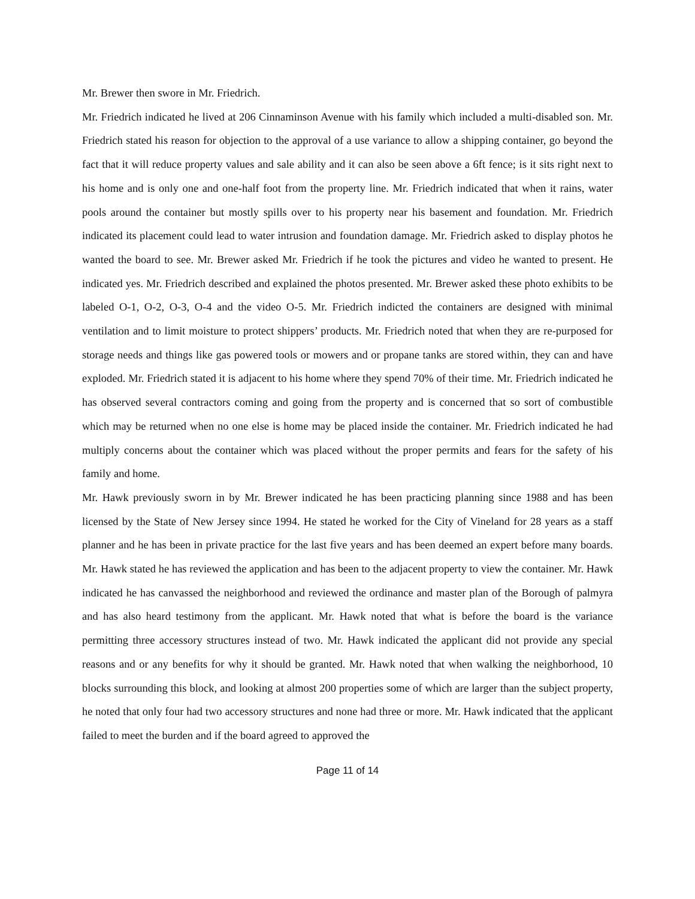Mr. Brewer then swore in Mr. Friedrich.
Mr. Friedrich indicated he lived at 206 Cinnaminson Avenue with his family which included a multi-disabled son. Mr. Friedrich stated his reason for objection to the approval of a use variance to allow a shipping container, go beyond the fact that it will reduce property values and sale ability and it can also be seen above a 6ft fence; is it sits right next to his home and is only one and one-half foot from the property line. Mr. Friedrich indicated that when it rains, water pools around the container but mostly spills over to his property near his basement and foundation. Mr. Friedrich indicated its placement could lead to water intrusion and foundation damage. Mr. Friedrich asked to display photos he wanted the board to see. Mr. Brewer asked Mr. Friedrich if he took the pictures and video he wanted to present. He indicated yes. Mr. Friedrich described and explained the photos presented. Mr. Brewer asked these photo exhibits to be labeled O-1, O-2, O-3, O-4 and the video O-5. Mr. Friedrich indicted the containers are designed with minimal ventilation and to limit moisture to protect shippers’ products. Mr. Friedrich noted that when they are re-purposed for storage needs and things like gas powered tools or mowers and or propane tanks are stored within, they can and have exploded. Mr. Friedrich stated it is adjacent to his home where they spend 70% of their time. Mr. Friedrich indicated he has observed several contractors coming and going from the property and is concerned that so sort of combustible which may be returned when no one else is home may be placed inside the container. Mr. Friedrich indicated he had multiply concerns about the container which was placed without the proper permits and fears for the safety of his family and home.
Mr. Hawk previously sworn in by Mr. Brewer indicated he has been practicing planning since 1988 and has been licensed by the State of New Jersey since 1994. He stated he worked for the City of Vineland for 28 years as a staff planner and he has been in private practice for the last five years and has been deemed an expert before many boards. Mr. Hawk stated he has reviewed the application and has been to the adjacent property to view the container. Mr. Hawk indicated he has canvassed the neighborhood and reviewed the ordinance and master plan of the Borough of palmyra and has also heard testimony from the applicant. Mr. Hawk noted that what is before the board is the variance permitting three accessory structures instead of two. Mr. Hawk indicated the applicant did not provide any special reasons and or any benefits for why it should be granted. Mr. Hawk noted that when walking the neighborhood, 10 blocks surrounding this block, and looking at almost 200 properties some of which are larger than the subject property, he noted that only four had two accessory structures and none had three or more. Mr. Hawk indicated that the applicant failed to meet the burden and if the board agreed to approved the
Page 11 of 14